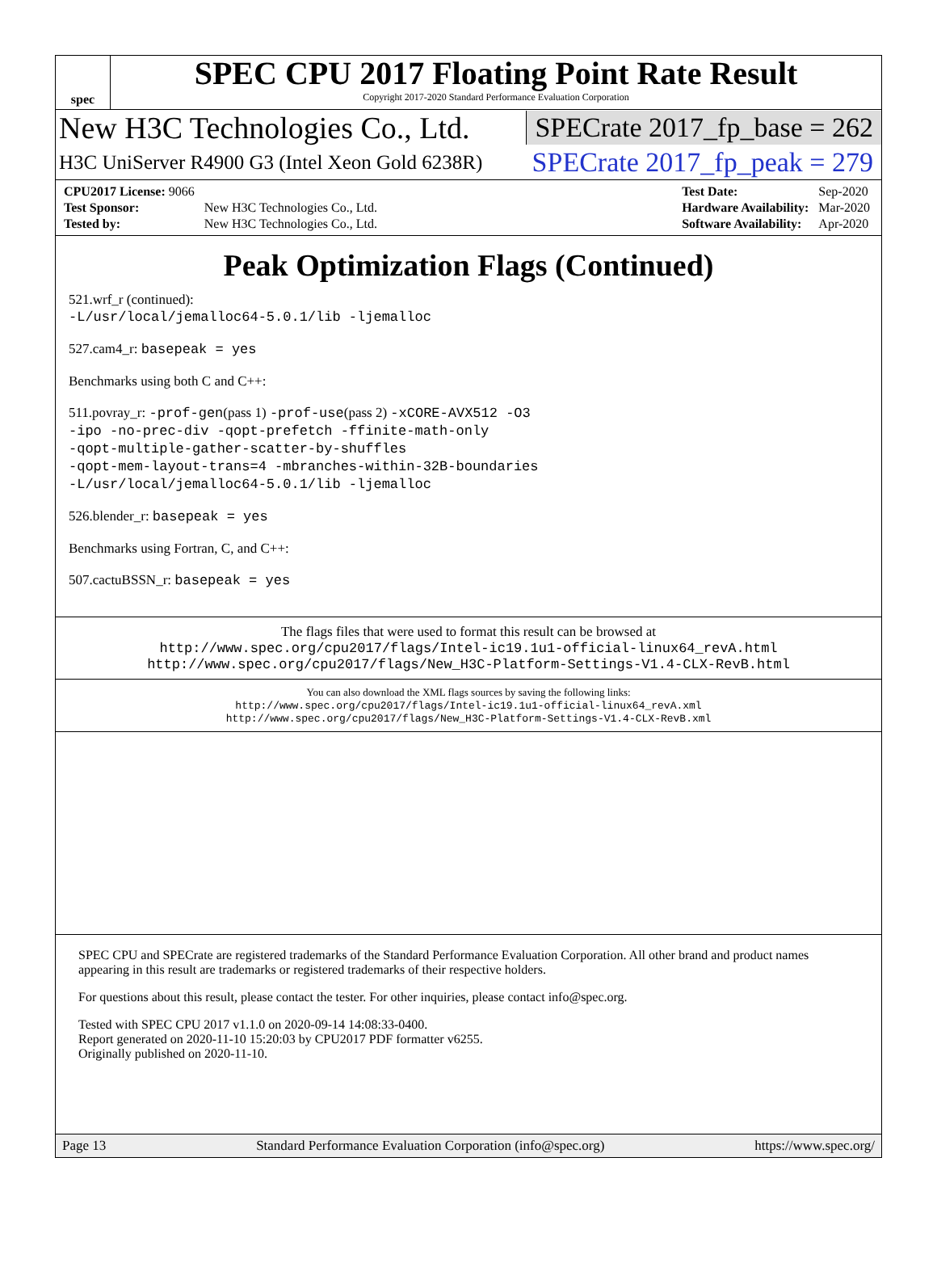spec
SPEC CPU 2017 Floating Point Rate Result
Copyright 2017-2020 Standard Performance Evaluation Corporation
New H3C Technologies Co., Ltd. SPECrate 2017_fp_base = 262
H3C UniServer R4900 G3 (Intel Xeon Gold 6238R) SPECrate 2017_fp_peak = 279
| CPU2017 License: 9066 | |
| Test Sponsor: | New H3C Technologies Co., Ltd. |
| Tested by: | New H3C Technologies Co., Ltd. |
| Test Date: | Sep-2020 |
| Hardware Availability: | Mar-2020 |
| Software Availability: | Apr-2020 |
Peak Optimization Flags (Continued)
521.wrf_r (continued):
-L/usr/local/jemalloc64-5.0.1/lib -ljemalloc
527.cam4_r: basepeak = yes
Benchmarks using both C and C++:
511.povray_r: -prof-gen(pass 1) -prof-use(pass 2) -xCORE-AVX512 -O3
-ipo -no-prec-div -qopt-prefetch -ffinite-math-only
-qopt-multiple-gather-scatter-by-shuffles
-qopt-mem-layout-trans=4 -mbranches-within-32B-boundaries
-L/usr/local/jemalloc64-5.0.1/lib -ljemalloc
526.blender_r: basepeak = yes
Benchmarks using Fortran, C, and C++:
507.cactuBSSN_r: basepeak = yes
The flags files that were used to format this result can be browsed at
http://www.spec.org/cpu2017/flags/Intel-ic19.1u1-official-linux64_revA.html
http://www.spec.org/cpu2017/flags/New_H3C-Platform-Settings-V1.4-CLX-RevB.html
You can also download the XML flags sources by saving the following links:
http://www.spec.org/cpu2017/flags/Intel-ic19.1u1-official-linux64_revA.xml
http://www.spec.org/cpu2017/flags/New_H3C-Platform-Settings-V1.4-CLX-RevB.xml
SPEC CPU and SPECrate are registered trademarks of the Standard Performance Evaluation Corporation. All other brand and product names appearing in this result are trademarks or registered trademarks of their respective holders.
For questions about this result, please contact the tester. For other inquiries, please contact info@spec.org.
Tested with SPEC CPU 2017 v1.1.0 on 2020-09-14 14:08:33-0400.
Report generated on 2020-11-10 15:20:03 by CPU2017 PDF formatter v6255.
Originally published on 2020-11-10.
Page 13 Standard Performance Evaluation Corporation (info@spec.org) https://www.spec.org/